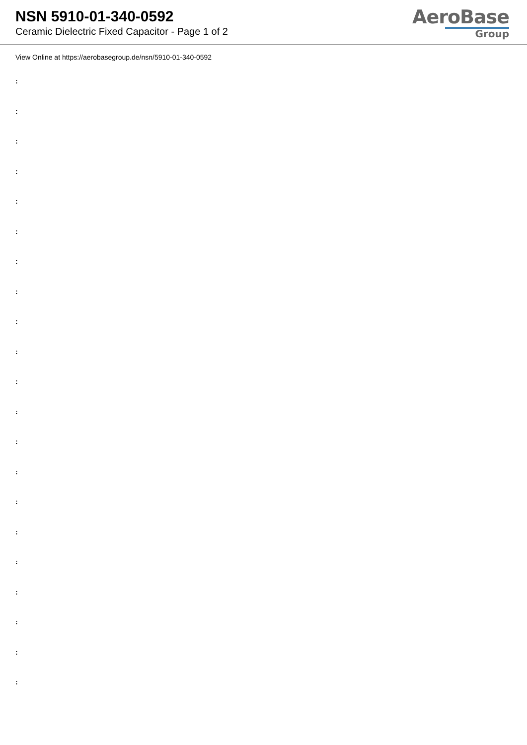NSN 5910-01-340-0592
Ceramic Dielectric Fixed Capacitor - Page 1 of 2
AeroBase
Group
View Online at https://aerobasegroup.de/nsn/5910-01-340-0592
:
:
:
:
:
:
:
:
:
:
:
:
:
:
:
:
:
:
:
:
: